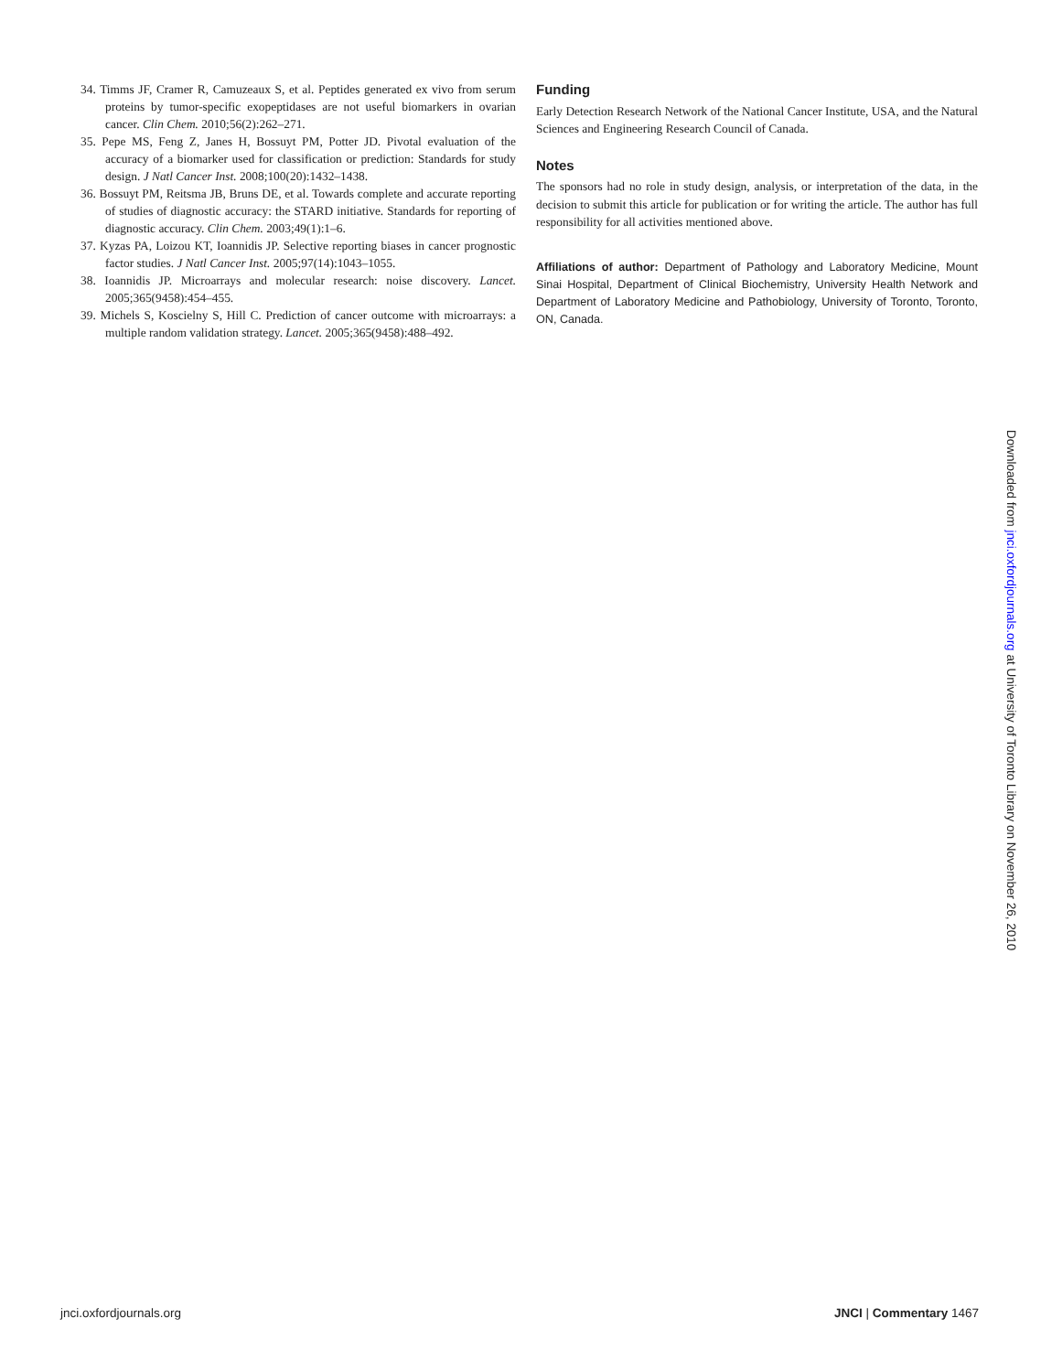34. Timms JF, Cramer R, Camuzeaux S, et al. Peptides generated ex vivo from serum proteins by tumor-specific exopeptidases are not useful biomarkers in ovarian cancer. Clin Chem. 2010;56(2):262–271.
35. Pepe MS, Feng Z, Janes H, Bossuyt PM, Potter JD. Pivotal evaluation of the accuracy of a biomarker used for classification or prediction: Standards for study design. J Natl Cancer Inst. 2008;100(20):1432–1438.
36. Bossuyt PM, Reitsma JB, Bruns DE, et al. Towards complete and accurate reporting of studies of diagnostic accuracy: the STARD initiative. Standards for reporting of diagnostic accuracy. Clin Chem. 2003;49(1):1–6.
37. Kyzas PA, Loizou KT, Ioannidis JP. Selective reporting biases in cancer prognostic factor studies. J Natl Cancer Inst. 2005;97(14):1043–1055.
38. Ioannidis JP. Microarrays and molecular research: noise discovery. Lancet. 2005;365(9458):454–455.
39. Michels S, Koscielny S, Hill C. Prediction of cancer outcome with microarrays: a multiple random validation strategy. Lancet. 2005;365(9458):488–492.
Funding
Early Detection Research Network of the National Cancer Institute, USA, and the Natural Sciences and Engineering Research Council of Canada.
Notes
The sponsors had no role in study design, analysis, or interpretation of the data, in the decision to submit this article for publication or for writing the article. The author has full responsibility for all activities mentioned above.
Affiliations of author: Department of Pathology and Laboratory Medicine, Mount Sinai Hospital, Department of Clinical Biochemistry, University Health Network and Department of Laboratory Medicine and Pathobiology, University of Toronto, Toronto, ON, Canada.
Downloaded from jnci.oxfordjournals.org at University of Toronto Library on November 26, 2010
jnci.oxfordjournals.org JNCI | Commentary 1467